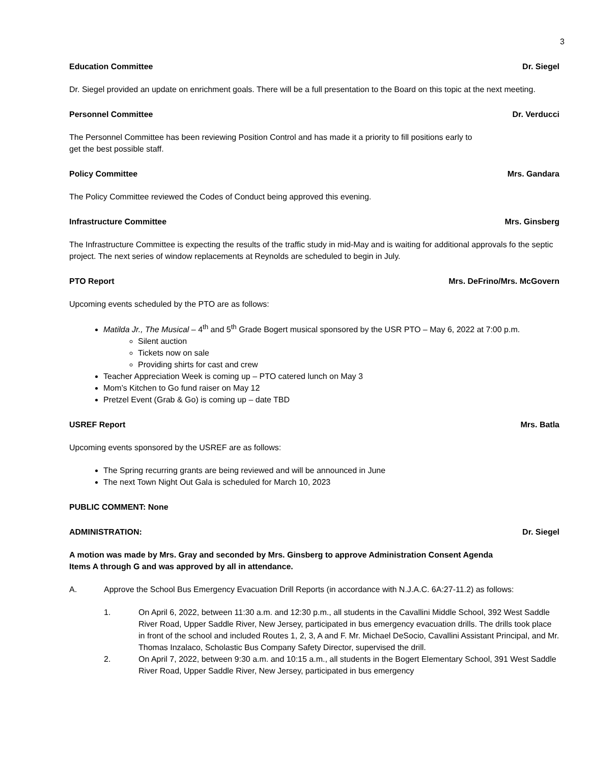3
Education Committee Dr. Siegel
Dr. Siegel provided an update on enrichment goals. There will be a full presentation to the Board on this topic at the next meeting.
Personnel Committee Dr. Verducci
The Personnel Committee has been reviewing Position Control and has made it a priority to fill positions early to
get the best possible staff.
Policy Committee Mrs. Gandara
The Policy Committee reviewed the Codes of Conduct being approved this evening.
Infrastructure Committee Mrs. Ginsberg
The Infrastructure Committee is expecting the results of the traffic study in mid-May and is waiting for additional approvals fo the septic project. The next series of window replacements at Reynolds are scheduled to begin in July.
PTO Report Mrs. DeFrino/Mrs. McGovern
Upcoming events scheduled by the PTO are as follows:
Matilda Jr., The Musical – 4<sup>th</sup> and 5<sup>th</sup> Grade Bogert musical sponsored by the USR PTO – May 6, 2022 at 7:00 p.m.
Silent auction
Tickets now on sale
Providing shirts for cast and crew
Teacher Appreciation Week is coming up – PTO catered lunch on May 3
Mom’s Kitchen to Go fund raiser on May 12
Pretzel Event (Grab & Go) is coming up – date TBD
USREF Report Mrs. Batla
Upcoming events sponsored by the USREF are as follows:
The Spring recurring grants are being reviewed and will be announced in June
The next Town Night Out Gala is scheduled for March 10, 2023
PUBLIC COMMENT: None
ADMINISTRATION: Dr. Siegel
A motion was made by Mrs. Gray and seconded by Mrs. Ginsberg to approve Administration Consent Agenda
Items A through G and was approved by all in attendance.
A. Approve the School Bus Emergency Evacuation Drill Reports (in accordance with N.J.A.C. 6A:27-11.2) as follows:
1. On April 6, 2022, between 11:30 a.m. and 12:30 p.m., all students in the Cavallini Middle School, 392 West Saddle River Road, Upper Saddle River, New Jersey, participated in bus emergency evacuation drills. The drills took place in front of the school and included Routes 1, 2, 3, A and F. Mr. Michael DeSocio, Cavallini Assistant Principal, and Mr. Thomas Inzalaco, Scholastic Bus Company Safety Director, supervised the drill.
2. On April 7, 2022, between 9:30 a.m. and 10:15 a.m., all students in the Bogert Elementary School, 391 West Saddle River Road, Upper Saddle River, New Jersey, participated in bus emergency